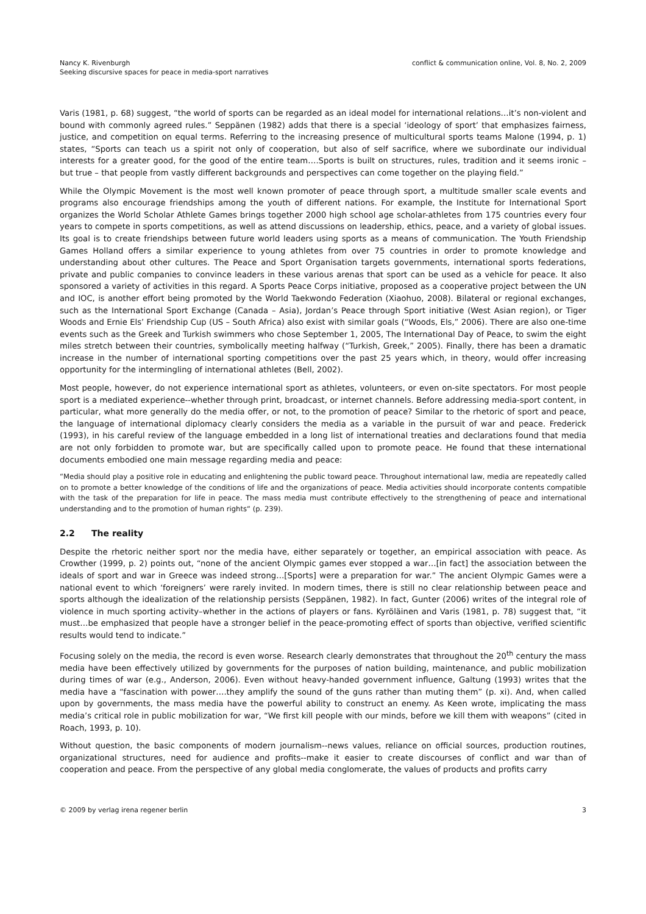Nancy K. Rivenburgh
Seeking discursive spaces for peace in media-sport narratives
conflict & communication online, Vol. 8, No. 2, 2009
Varis (1981, p. 68) suggest, “the world of sports can be regarded as an ideal model for international relations…it’s non-violent and bound with commonly agreed rules.” Seppänen (1982) adds that there is a special ‘ideology of sport’ that emphasizes fairness, justice, and competition on equal terms. Referring to the increasing presence of multicultural sports teams Malone (1994, p. 1) states, “Sports can teach us a spirit not only of cooperation, but also of self sacrifice, where we subordinate our individual interests for a greater good, for the good of the entire team….Sports is built on structures, rules, tradition and it seems ironic – but true – that people from vastly different backgrounds and perspectives can come together on the playing field.”
While the Olympic Movement is the most well known promoter of peace through sport, a multitude smaller scale events and programs also encourage friendships among the youth of different nations. For example, the Institute for International Sport organizes the World Scholar Athlete Games brings together 2000 high school age scholar-athletes from 175 countries every four years to compete in sports competitions, as well as attend discussions on leadership, ethics, peace, and a variety of global issues. Its goal is to create friendships between future world leaders using sports as a means of communication. The Youth Friendship Games Holland offers a similar experience to young athletes from over 75 countries in order to promote knowledge and understanding about other cultures. The Peace and Sport Organisation targets governments, international sports federations, private and public companies to convince leaders in these various arenas that sport can be used as a vehicle for peace. It also sponsored a variety of activities in this regard. A Sports Peace Corps initiative, proposed as a cooperative project between the UN and IOC, is another effort being promoted by the World Taekwondo Federation (Xiaohuo, 2008). Bilateral or regional exchanges, such as the International Sport Exchange (Canada – Asia), Jordan’s Peace through Sport initiative (West Asian region), or Tiger Woods and Ernie Els’ Friendship Cup (US – South Africa) also exist with similar goals (“Woods, Els,” 2006). There are also one-time events such as the Greek and Turkish swimmers who chose September 1, 2005, The International Day of Peace, to swim the eight miles stretch between their countries, symbolically meeting halfway (“Turkish, Greek,” 2005). Finally, there has been a dramatic increase in the number of international sporting competitions over the past 25 years which, in theory, would offer increasing opportunity for the intermingling of international athletes (Bell, 2002).
Most people, however, do not experience international sport as athletes, volunteers, or even on-site spectators. For most people sport is a mediated experience--whether through print, broadcast, or internet channels. Before addressing media-sport content, in particular, what more generally do the media offer, or not, to the promotion of peace? Similar to the rhetoric of sport and peace, the language of international diplomacy clearly considers the media as a variable in the pursuit of war and peace. Frederick (1993), in his careful review of the language embedded in a long list of international treaties and declarations found that media are not only forbidden to promote war, but are specifically called upon to promote peace. He found that these international documents embodied one main message regarding media and peace:
“Media should play a positive role in educating and enlightening the public toward peace. Throughout international law, media are repeatedly called on to promote a better knowledge of the conditions of life and the organizations of peace. Media activities should incorporate contents compatible with the task of the preparation for life in peace. The mass media must contribute effectively to the strengthening of peace and international understanding and to the promotion of human rights“ (p. 239).
2.2 The reality
Despite the rhetoric neither sport nor the media have, either separately or together, an empirical association with peace. As Crowther (1999, p. 2) points out, “none of the ancient Olympic games ever stopped a war…[in fact] the association between the ideals of sport and war in Greece was indeed strong…[Sports] were a preparation for war.” The ancient Olympic Games were a national event to which ‘foreigners’ were rarely invited. In modern times, there is still no clear relationship between peace and sports although the idealization of the relationship persists (Seppänen, 1982). In fact, Gunter (2006) writes of the integral role of violence in much sporting activity–whether in the actions of players or fans. Kyröläinen and Varis (1981, p. 78) suggest that, “it must…be emphasized that people have a stronger belief in the peace-promoting effect of sports than objective, verified scientific results would tend to indicate.”
Focusing solely on the media, the record is even worse. Research clearly demonstrates that throughout the 20<sup>th</sup> century the mass media have been effectively utilized by governments for the purposes of nation building, maintenance, and public mobilization during times of war (e.g., Anderson, 2006). Even without heavy-handed government influence, Galtung (1993) writes that the media have a “fascination with power….they amplify the sound of the guns rather than muting them” (p. xi). And, when called upon by governments, the mass media have the powerful ability to construct an enemy. As Keen wrote, implicating the mass media’s critical role in public mobilization for war, “We first kill people with our minds, before we kill them with weapons” (cited in Roach, 1993, p. 10).
Without question, the basic components of modern journalism--news values, reliance on official sources, production routines, organizational structures, need for audience and profits--make it easier to create discourses of conflict and war than of cooperation and peace. From the perspective of any global media conglomerate, the values of products and profits carry
© 2009 by verlag irena regener berlin
3